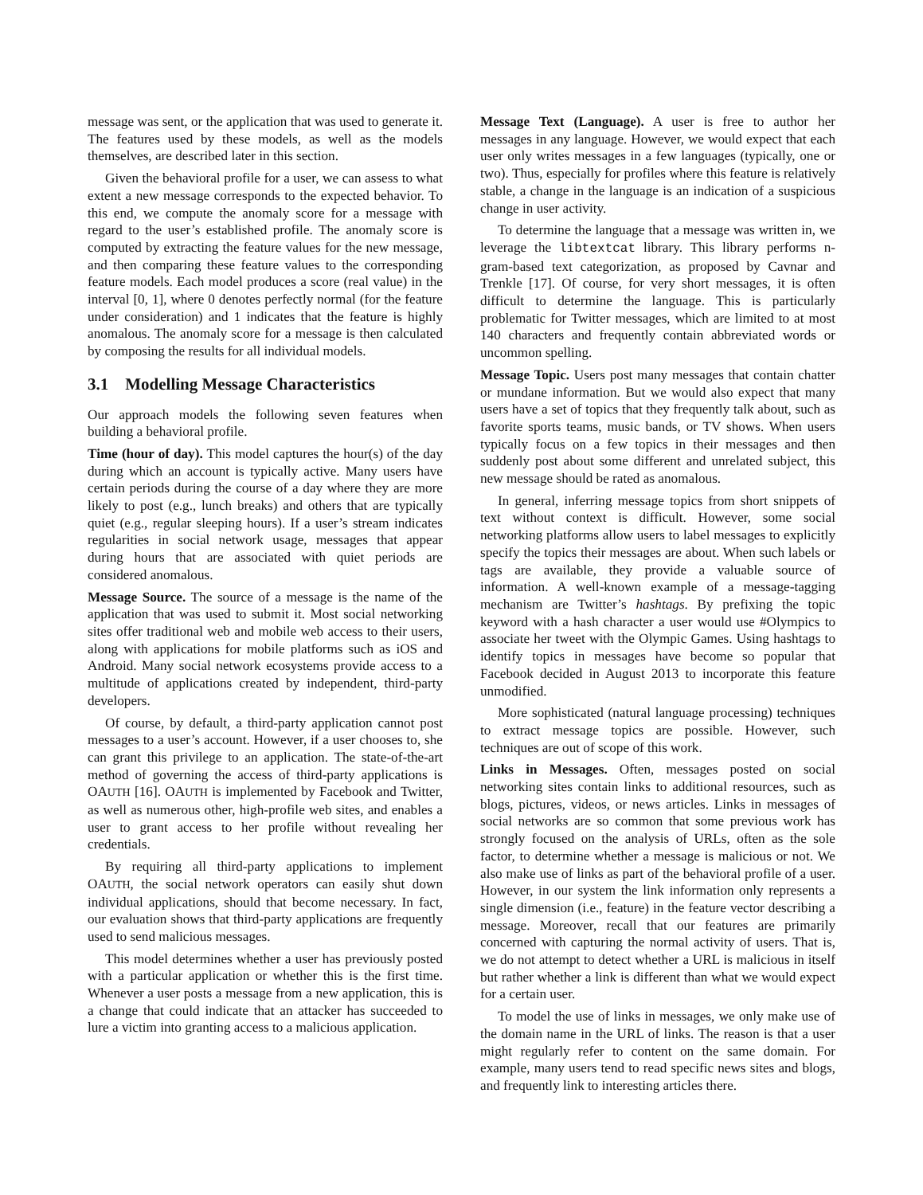message was sent, or the application that was used to generate it. The features used by these models, as well as the models themselves, are described later in this section.
Given the behavioral profile for a user, we can assess to what extent a new message corresponds to the expected behavior. To this end, we compute the anomaly score for a message with regard to the user’s established profile. The anomaly score is computed by extracting the feature values for the new message, and then comparing these feature values to the corresponding feature models. Each model produces a score (real value) in the interval [0, 1], where 0 denotes perfectly normal (for the feature under consideration) and 1 indicates that the feature is highly anomalous. The anomaly score for a message is then calculated by composing the results for all individual models.
3.1 Modelling Message Characteristics
Our approach models the following seven features when building a behavioral profile.
Time (hour of day). This model captures the hour(s) of the day during which an account is typically active. Many users have certain periods during the course of a day where they are more likely to post (e.g., lunch breaks) and others that are typically quiet (e.g., regular sleeping hours). If a user’s stream indicates regularities in social network usage, messages that appear during hours that are associated with quiet periods are considered anomalous.
Message Source. The source of a message is the name of the application that was used to submit it. Most social networking sites offer traditional web and mobile web access to their users, along with applications for mobile platforms such as iOS and Android. Many social network ecosystems provide access to a multitude of applications created by independent, third-party developers.
Of course, by default, a third-party application cannot post messages to a user’s account. However, if a user chooses to, she can grant this privilege to an application. The state-of-the-art method of governing the access of third-party applications is OAUTH [16]. OAUTH is implemented by Facebook and Twitter, as well as numerous other, high-profile web sites, and enables a user to grant access to her profile without revealing her credentials.
By requiring all third-party applications to implement OAUTH, the social network operators can easily shut down individual applications, should that become necessary. In fact, our evaluation shows that third-party applications are frequently used to send malicious messages.
This model determines whether a user has previously posted with a particular application or whether this is the first time. Whenever a user posts a message from a new application, this is a change that could indicate that an attacker has succeeded to lure a victim into granting access to a malicious application.
Message Text (Language). A user is free to author her messages in any language. However, we would expect that each user only writes messages in a few languages (typically, one or two). Thus, especially for profiles where this feature is relatively stable, a change in the language is an indication of a suspicious change in user activity.
To determine the language that a message was written in, we leverage the libtextcat library. This library performs n-gram-based text categorization, as proposed by Cavnar and Trenkle [17]. Of course, for very short messages, it is often difficult to determine the language. This is particularly problematic for Twitter messages, which are limited to at most 140 characters and frequently contain abbreviated words or uncommon spelling.
Message Topic. Users post many messages that contain chatter or mundane information. But we would also expect that many users have a set of topics that they frequently talk about, such as favorite sports teams, music bands, or TV shows. When users typically focus on a few topics in their messages and then suddenly post about some different and unrelated subject, this new message should be rated as anomalous.
In general, inferring message topics from short snippets of text without context is difficult. However, some social networking platforms allow users to label messages to explicitly specify the topics their messages are about. When such labels or tags are available, they provide a valuable source of information. A well-known example of a message-tagging mechanism are Twitter’s hashtags. By prefixing the topic keyword with a hash character a user would use #Olympics to associate her tweet with the Olympic Games. Using hashtags to identify topics in messages have become so popular that Facebook decided in August 2013 to incorporate this feature unmodified.
More sophisticated (natural language processing) techniques to extract message topics are possible. However, such techniques are out of scope of this work.
Links in Messages. Often, messages posted on social networking sites contain links to additional resources, such as blogs, pictures, videos, or news articles. Links in messages of social networks are so common that some previous work has strongly focused on the analysis of URLs, often as the sole factor, to determine whether a message is malicious or not. We also make use of links as part of the behavioral profile of a user. However, in our system the link information only represents a single dimension (i.e., feature) in the feature vector describing a message. Moreover, recall that our features are primarily concerned with capturing the normal activity of users. That is, we do not attempt to detect whether a URL is malicious in itself but rather whether a link is different than what we would expect for a certain user.
To model the use of links in messages, we only make use of the domain name in the URL of links. The reason is that a user might regularly refer to content on the same domain. For example, many users tend to read specific news sites and blogs, and frequently link to interesting articles there.